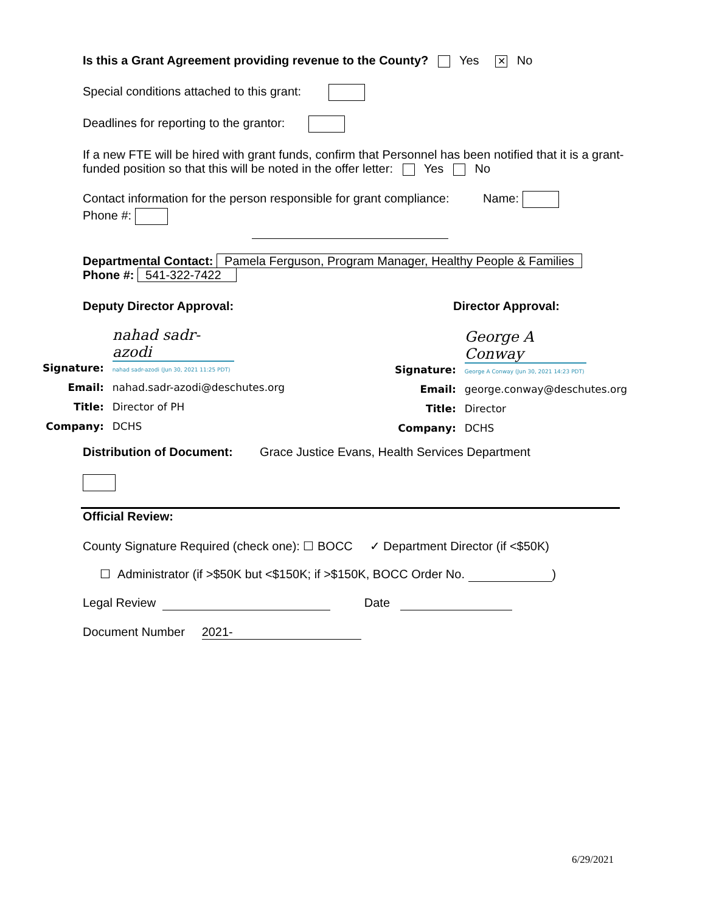Is this a Grant Agreement providing revenue to the County? Yes ✕ No
Special conditions attached to this grant:
Deadlines for reporting to the grantor:
If a new FTE will be hired with grant funds, confirm that Personnel has been notified that it is a grant-funded position so that this will be noted in the offer letter: Yes No
Contact information for the person responsible for grant compliance: Name:
Phone #:
Departmental Contact: Pamela Ferguson, Program Manager, Healthy People & Families
Phone #: 541-322-7422
Deputy Director Approval: Director Approval:
| Signature: | nahad sadr-azodi nahad sadr-azodi (Jun 30, 2021 11:25 PDT) |
| Email: | nahad.sadr-azodi@deschutes.org |
| Title: | Director of PH |
| Company: | DCHS |
| Signature: | George A Conway George A Conway (Jun 30, 2021 14:23 PDT) |
| Email: | george.conway@deschutes.org |
| Title: | Director |
| Company: | DCHS |
Distribution of Document: Grace Justice Evans, Health Services Department
Official Review:
County Signature Required (check one): ☐ BOCC ✓ Department Director (if <$50K)
☐ Administrator (if >$50K but <$150K; if >$150K, BOCC Order No. )
Legal Review Date
Document Number 2021-
6/29/2021